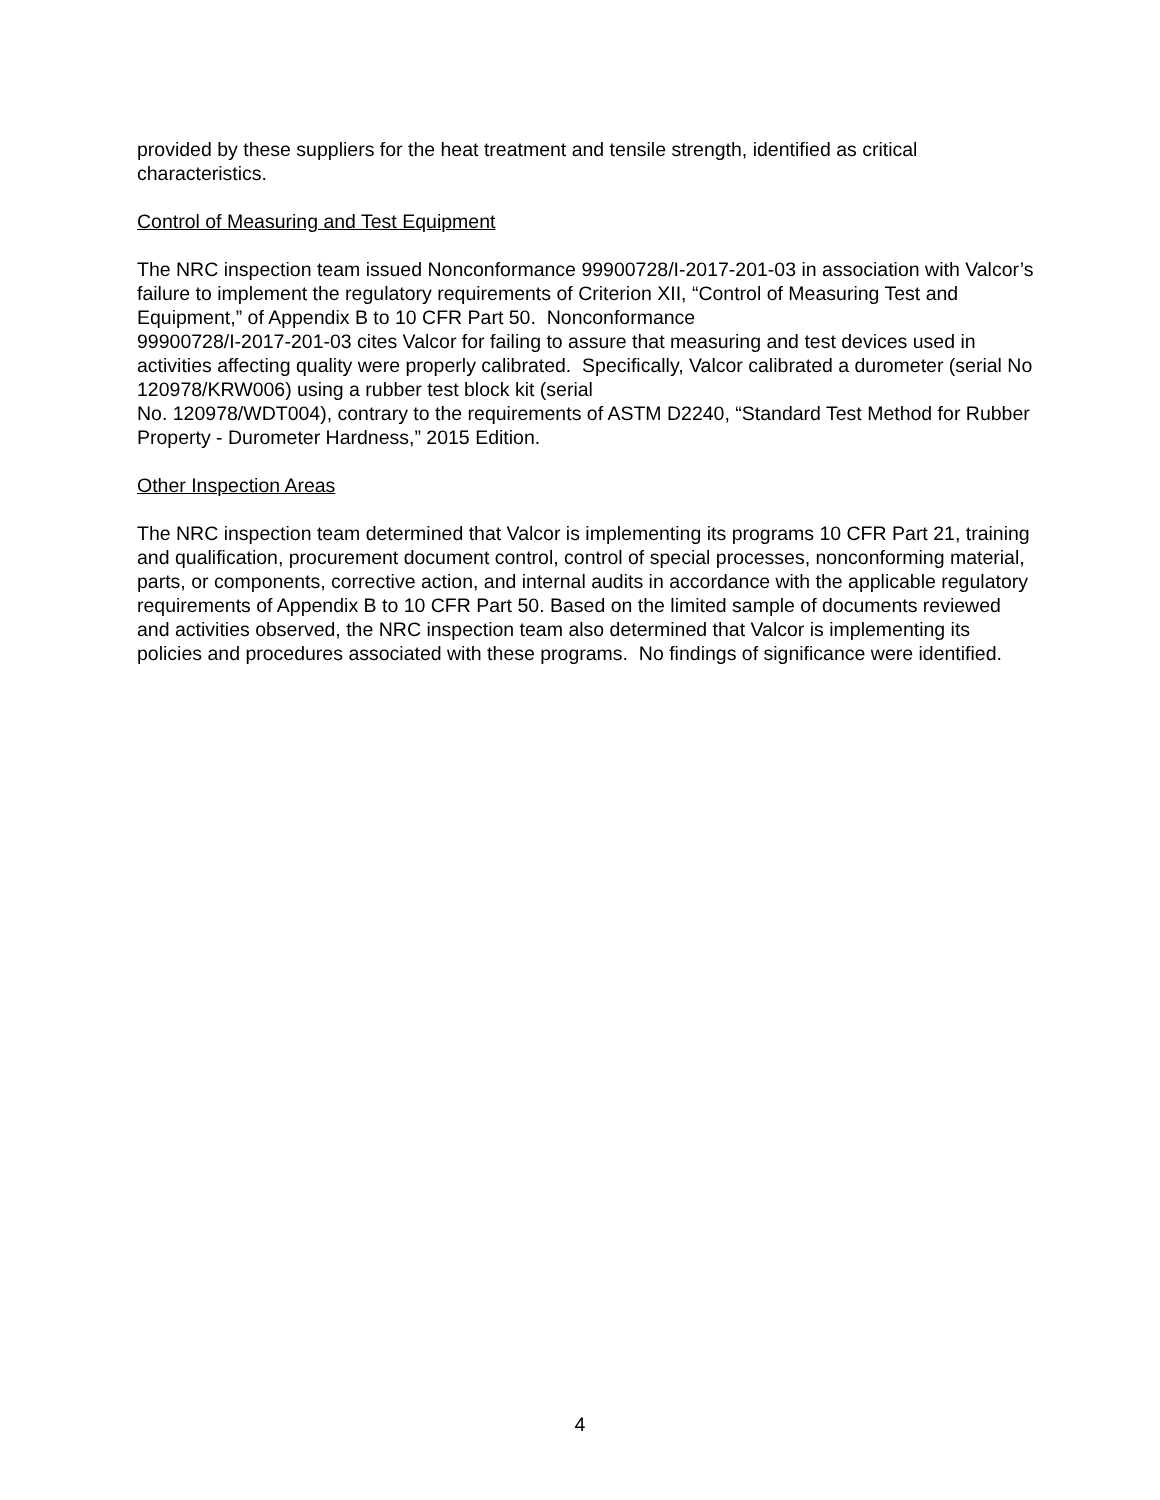provided by these suppliers for the heat treatment and tensile strength, identified as critical characteristics.
Control of Measuring and Test Equipment
The NRC inspection team issued Nonconformance 99900728/I-2017-201-03 in association with Valcor’s failure to implement the regulatory requirements of Criterion XII, “Control of Measuring Test and Equipment,” of Appendix B to 10 CFR Part 50. Nonconformance
99900728/I-2017-201-03 cites Valcor for failing to assure that measuring and test devices used in activities affecting quality were properly calibrated. Specifically, Valcor calibrated a durometer (serial No 120978/KRW006) using a rubber test block kit (serial
No. 120978/WDT004), contrary to the requirements of ASTM D2240, “Standard Test Method for Rubber Property - Durometer Hardness,” 2015 Edition.
Other Inspection Areas
The NRC inspection team determined that Valcor is implementing its programs 10 CFR Part 21, training and qualification, procurement document control, control of special processes, nonconforming material, parts, or components, corrective action, and internal audits in accordance with the applicable regulatory requirements of Appendix B to 10 CFR Part 50. Based on the limited sample of documents reviewed and activities observed, the NRC inspection team also determined that Valcor is implementing its policies and procedures associated with these programs. No findings of significance were identified.
4